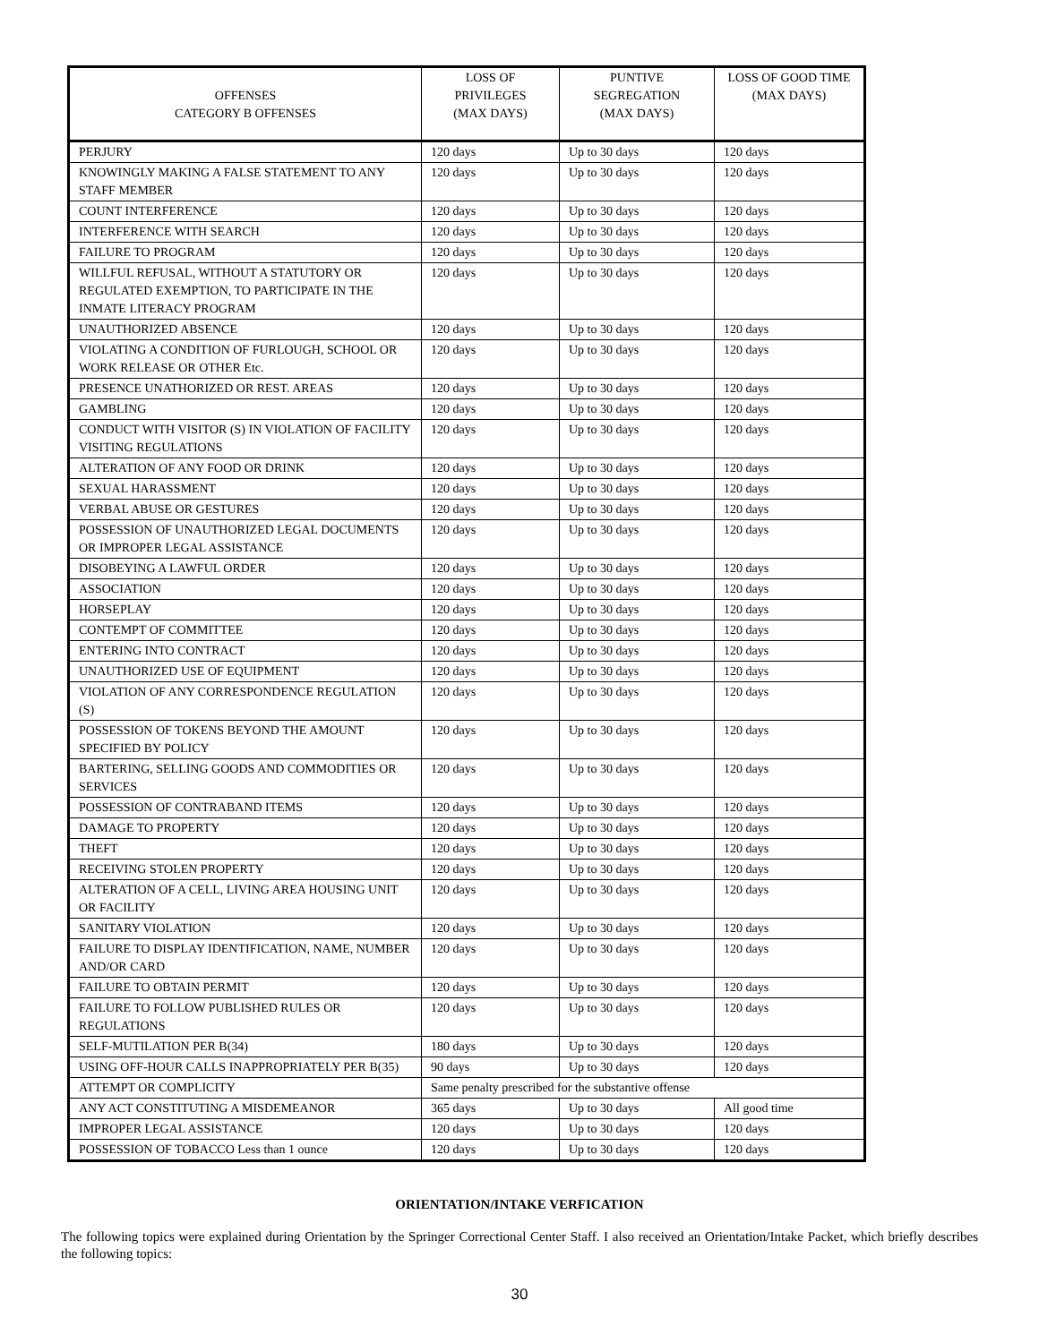| OFFENSES CATEGORY B OFFENSES | LOSS OF PRIVILEGES (MAX DAYS) | PUNTIVE SEGREGATION (MAX DAYS) | LOSS OF GOOD TIME (MAX DAYS) |
| --- | --- | --- | --- |
| PERJURY | 120 days | Up to 30 days | 120 days |
| KNOWINGLY MAKING A FALSE STATEMENT TO ANY STAFF MEMBER | 120 days | Up to 30 days | 120 days |
| COUNT INTERFERENCE | 120 days | Up to 30 days | 120 days |
| INTERFERENCE WITH SEARCH | 120 days | Up to 30 days | 120 days |
| FAILURE TO PROGRAM | 120 days | Up to 30 days | 120 days |
| WILLFUL REFUSAL, WITHOUT A STATUTORY OR REGULATED EXEMPTION, TO PARTICIPATE IN THE INMATE LITERACY PROGRAM | 120 days | Up to 30 days | 120 days |
| UNAUTHORIZED ABSENCE | 120 days | Up to 30 days | 120 days |
| VIOLATING A CONDITION OF FURLOUGH, SCHOOL OR WORK RELEASE OR OTHER Etc. | 120 days | Up to 30 days | 120 days |
| PRESENCE UNATHORIZED OR REST. AREAS | 120 days | Up to 30 days | 120 days |
| GAMBLING | 120 days | Up to 30 days | 120 days |
| CONDUCT WITH VISITOR (S) IN VIOLATION OF FACILITY VISITING REGULATIONS | 120 days | Up to 30 days | 120 days |
| ALTERATION OF ANY FOOD OR DRINK | 120 days | Up to 30 days | 120 days |
| SEXUAL HARASSMENT | 120 days | Up to 30 days | 120 days |
| VERBAL ABUSE OR GESTURES | 120 days | Up to 30 days | 120 days |
| POSSESSION OF UNAUTHORIZED LEGAL DOCUMENTS OR IMPROPER LEGAL ASSISTANCE | 120 days | Up to 30 days | 120 days |
| DISOBEYING A LAWFUL ORDER | 120 days | Up to 30 days | 120 days |
| ASSOCIATION | 120 days | Up to 30 days | 120 days |
| HORSEPLAY | 120 days | Up to 30 days | 120 days |
| CONTEMPT OF COMMITTEE | 120 days | Up to 30 days | 120 days |
| ENTERING INTO CONTRACT | 120 days | Up to 30 days | 120 days |
| UNAUTHORIZED USE OF EQUIPMENT | 120 days | Up to 30 days | 120 days |
| VIOLATION OF ANY CORRESPONDENCE REGULATION (S) | 120 days | Up to 30 days | 120 days |
| POSSESSION OF TOKENS BEYOND THE AMOUNT SPECIFIED BY POLICY | 120 days | Up to 30 days | 120 days |
| BARTERING, SELLING GOODS AND COMMODITIES OR SERVICES | 120 days | Up to 30 days | 120 days |
| POSSESSION OF CONTRABAND ITEMS | 120 days | Up to 30 days | 120 days |
| DAMAGE TO PROPERTY | 120 days | Up to 30 days | 120 days |
| THEFT | 120 days | Up to 30 days | 120 days |
| RECEIVING STOLEN PROPERTY | 120 days | Up to 30 days | 120 days |
| ALTERATION OF A CELL, LIVING AREA HOUSING UNIT OR FACILITY | 120 days | Up to 30 days | 120 days |
| SANITARY VIOLATION | 120 days | Up to 30 days | 120 days |
| FAILURE TO DISPLAY IDENTIFICATION, NAME, NUMBER AND/OR CARD | 120 days | Up to 30 days | 120 days |
| FAILURE TO OBTAIN PERMIT | 120 days | Up to 30 days | 120 days |
| FAILURE TO FOLLOW PUBLISHED RULES OR REGULATIONS | 120 days | Up to 30 days | 120 days |
| SELF-MUTILATION PER B(34) | 180 days | Up to 30 days | 120 days |
| USING OFF-HOUR CALLS INAPPROPRIATELY PER B(35) | 90 days | Up to 30 days | 120 days |
| ATTEMPT OR COMPLICITY | Same penalty prescribed for the substantive offense | | |
| ANY ACT CONSTITUTING A MISDEMEANOR | 365 days | Up to 30 days | All good time |
| IMPROPER LEGAL ASSISTANCE | 120 days | Up to 30 days | 120 days |
| POSSESSION OF TOBACCO Less than 1 ounce | 120 days | Up to 30 days | 120 days |
ORIENTATION/INTAKE VERFICATION
The following topics were explained during Orientation by the Springer Correctional Center Staff. I also received an Orientation/Intake Packet, which briefly describes the following topics:
30